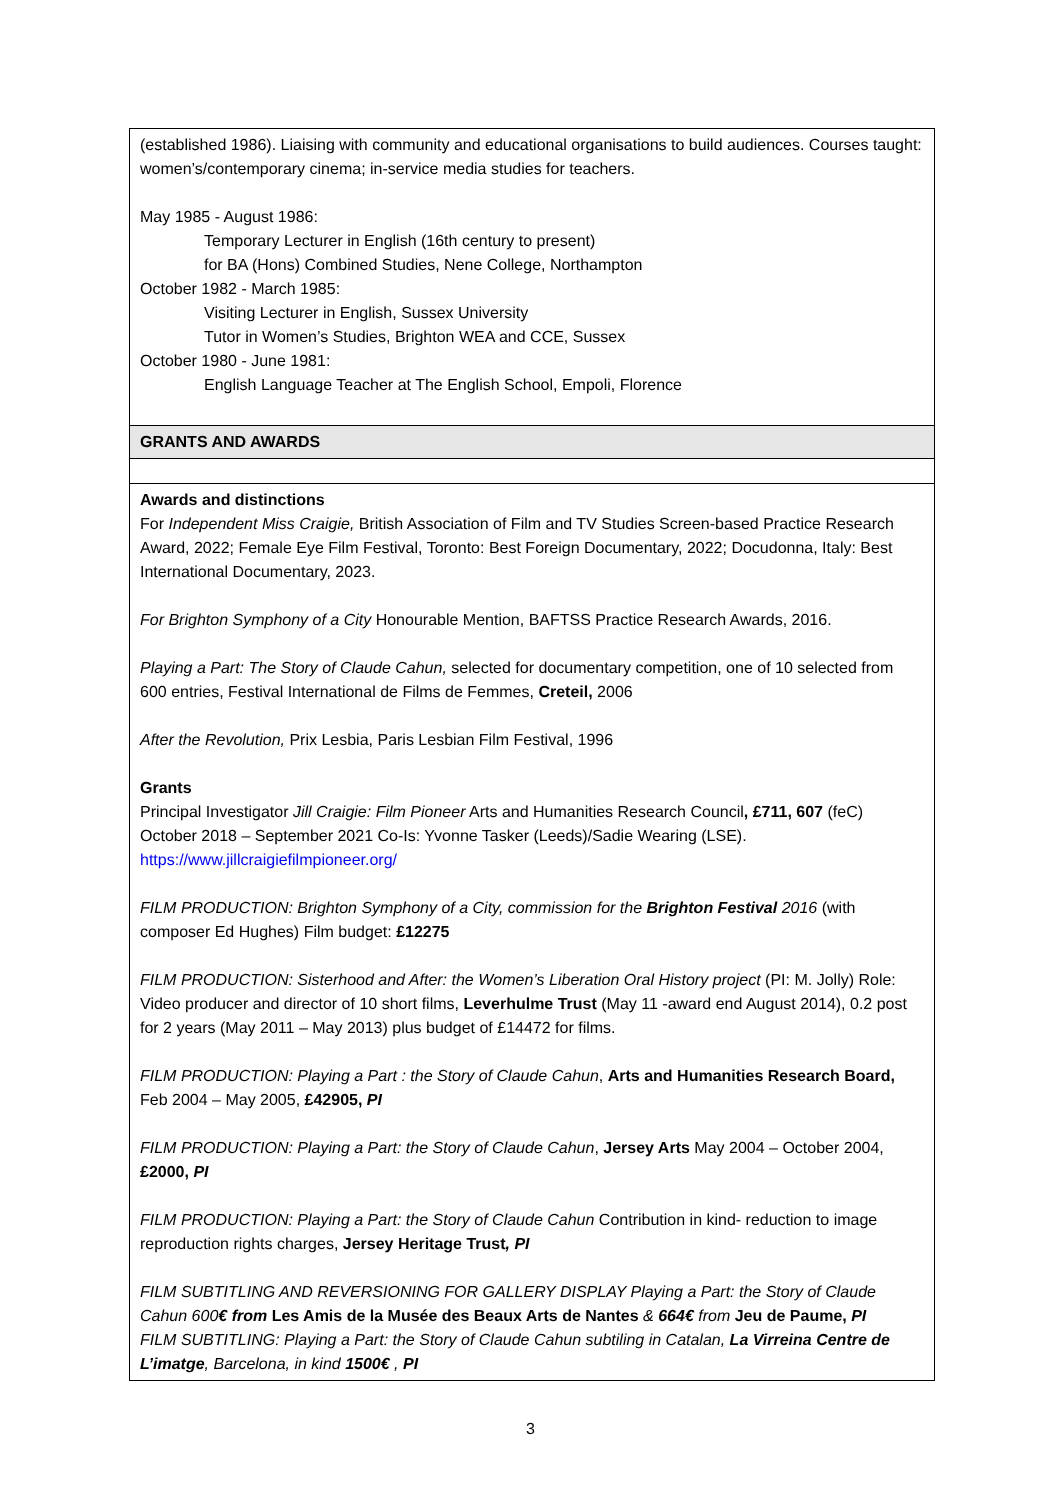| (established 1986). Liaising with community and educational organisations to build audiences. Courses taught: women’s/contemporary cinema; in-service media studies for teachers. May 1985 - August 1986: Temporary Lecturer in English (16th century to present) for BA (Hons) Combined Studies, Nene College, Northampton October 1982 - March 1985: Visiting Lecturer in English, Sussex University Tutor in Women’s Studies, Brighton WEA and CCE, Sussex October 1980 - June 1981: English Language Teacher at The English School, Empoli, Florence |
| GRANTS AND AWARDS |
| Awards and distinctions For Independent Miss Craigie, British Association of Film and TV Studies Screen-based Practice Research Award, 2022; Female Eye Film Festival, Toronto: Best Foreign Documentary, 2022; Docudonna, Italy: Best International Documentary, 2023. For Brighton Symphony of a City Honourable Mention, BAFTSS Practice Research Awards, 2016. Playing a Part: The Story of Claude Cahun, selected for documentary competition, one of 10 selected from 600 entries, Festival International de Films de Femmes, Creteil, 2006 After the Revolution, Prix Lesbia, Paris Lesbian Film Festival, 1996 Grants Principal Investigator Jill Craigie: Film Pioneer Arts and Humanities Research Council , £711, 607 (feC) October 2018 – September 2021 Co-Is: Yvonne Tasker (Leeds)/Sadie Wearing (LSE). https://www.jillcraigiefilmpioneer.org/ FILM PRODUCTION: Brighton Symphony of a City, commission for the Brighton Festival 2016 (with composer Ed Hughes) Film budget: £12275 FILM PRODUCTION: Sisterhood and After: the Women’s Liberation Oral History project (PI: M. Jolly) Role: Video producer and director of 10 short films, Leverhulme Trust (May 11 -award end August 2014), 0.2 post for 2 years (May 2011 – May 2013) plus budget of £14472 for films. FILM PRODUCTION: Playing a Part : the Story of Claude Cahun , Arts and Humanities Research Board, Feb 2004 – May 2005, £42905, PI FILM PRODUCTION: Playing a Part: the Story of Claude Cahun , Jersey Arts May 2004 – October 2004, £2000, PI FILM PRODUCTION: Playing a Part: the Story of Claude Cahun Contribution in kind- reduction to image reproduction rights charges, Jersey Heritage Trust , PI FILM SUBTITLING AND REVERSIONING FOR GALLERY DISPLAY Playing a Part: the Story of Claude Cahun 600 € from Les Amis de la Musée des Beaux Arts de Nantes & 664€ from Jeu de Paume, PI FILM SUBTITLING: Playing a Part: the Story of Claude Cahun subtiling in Catalan, La Virreina Centre de L’imatge , Barcelona, in kind 1500€ , PI |
3